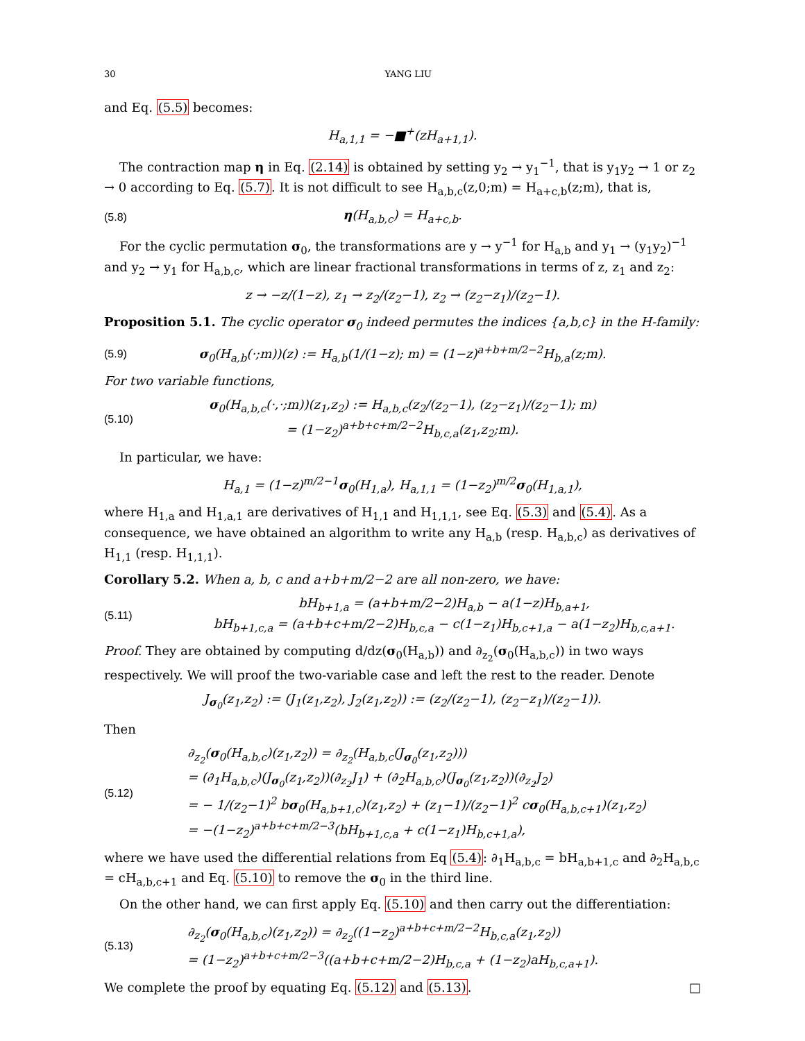30 YANG LIU
and Eq. (5.5) becomes:
H<sub>a,1,1</sub> = −■<sup>+</sup>(zH<sub>a+1,1</sub>).
The contraction map η in Eq. (2.14) is obtained by setting y<sub>2</sub> → y<sub>1</sub><sup>−1</sup>, that is y<sub>1</sub>y<sub>2</sub> → 1 or z<sub>2</sub> → 0 according to Eq. (5.7). It is not difficult to see H<sub>a,b,c</sub>(z,0;m) = H<sub>a+c,b</sub>(z;m), that is,
(5.8) η(H<sub>a,b,c</sub>) = H<sub>a+c,b</sub>.
For the cyclic permutation σ<sub>0</sub>, the transformations are y → y<sup>−1</sup> for H<sub>a,b</sub> and y<sub>1</sub> → (y<sub>1</sub>y<sub>2</sub>)<sup>−1</sup> and y<sub>2</sub> → y<sub>1</sub> for H<sub>a,b,c</sub>, which are linear fractional transformations in terms of z, z<sub>1</sub> and z<sub>2</sub>:
z → −z/(1−z), z<sub>1</sub> → z<sub>2</sub>/(z<sub>2</sub>−1), z<sub>2</sub> → (z<sub>2</sub>−z<sub>1</sub>)/(z<sub>2</sub>−1).
Proposition 5.1. The cyclic operator σ<sub>0</sub> indeed permutes the indices {a,b,c} in the H-family:
(5.9) σ<sub>0</sub>(H<sub>a,b</sub>(·;m))(z) := H<sub>a,b</sub>(1/(1−z); m) = (1−z)<sup>a+b+m/2−2</sup>H<sub>b,a</sub>(z;m).
For two variable functions,
(5.10) σ<sub>0</sub>(H<sub>a,b,c</sub>(·,·;m))(z<sub>1</sub>,z<sub>2</sub>) := H<sub>a,b,c</sub>(z<sub>2</sub>/(z<sub>2</sub>−1), (z<sub>2</sub>−z<sub>1</sub>)/(z<sub>2</sub>−1); m)
= (1−z<sub>2</sub>)<sup>a+b+c+m/2−2</sup>H<sub>b,c,a</sub>(z<sub>1</sub>,z<sub>2</sub>;m).
In particular, we have:
H<sub>a,1</sub> = (1−z)<sup>m/2−1</sup>σ<sub>0</sub>(H<sub>1,a</sub>), H<sub>a,1,1</sub> = (1−z<sub>2</sub>)<sup>m/2</sup>σ<sub>0</sub>(H<sub>1,a,1</sub>),
where H<sub>1,a</sub> and H<sub>1,a,1</sub> are derivatives of H<sub>1,1</sub> and H<sub>1,1,1</sub>, see Eq. (5.3) and (5.4). As a consequence, we have obtained an algorithm to write any H<sub>a,b</sub> (resp. H<sub>a,b,c</sub>) as derivatives of H<sub>1,1</sub> (resp. H<sub>1,1,1</sub>).
Corollary 5.2. When a, b, c and a+b+m/2−2 are all non-zero, we have:
(5.11) bH<sub>b+1,a</sub> = (a+b+m/2−2)H<sub>a,b</sub> − a(1−z)H<sub>b,a+1</sub>,
bH<sub>b+1,c,a</sub> = (a+b+c+m/2−2)H<sub>b,c,a</sub> − c(1−z<sub>1</sub>)H<sub>b,c+1,a</sub> − a(1−z<sub>2</sub>)H<sub>b,c,a+1</sub>.
Proof. They are obtained by computing d/dz(σ<sub>0</sub>(H<sub>a,b</sub>)) and ∂<sub>z<sub>2</sub></sub>(σ<sub>0</sub>(H<sub>a,b,c</sub>)) in two ways respectively. We will proof the two-variable case and left the rest to the reader. Denote
J<sub>σ<sub>0</sub></sub>(z<sub>1</sub>,z<sub>2</sub>) := (J<sub>1</sub>(z<sub>1</sub>,z<sub>2</sub>), J<sub>2</sub>(z<sub>1</sub>,z<sub>2</sub>)) := (z<sub>2</sub>/(z<sub>2</sub>−1), (z<sub>2</sub>−z<sub>1</sub>)/(z<sub>2</sub>−1)).
Then
(5.12) ∂<sub>z<sub>2</sub></sub>(σ<sub>0</sub>(H<sub>a,b,c</sub>)(z<sub>1</sub>,z<sub>2</sub>)) = ∂<sub>z<sub>2</sub></sub>(H<sub>a,b,c</sub>(J<sub>σ<sub>0</sub></sub>(z<sub>1</sub>,z<sub>2</sub>)))
= (∂<sub>1</sub>H<sub>a,b,c</sub>)(J<sub>σ<sub>0</sub></sub>(z<sub>1</sub>,z<sub>2</sub>))(∂<sub>z<sub>2</sub></sub>J<sub>1</sub>) + (∂<sub>2</sub>H<sub>a,b,c</sub>)(J<sub>σ<sub>0</sub></sub>(z<sub>1</sub>,z<sub>2</sub>))(∂<sub>z<sub>2</sub></sub>J<sub>2</sub>)
= − 1/(z<sub>2</sub>−1)<sup>2</sup> bσ<sub>0</sub>(H<sub>a,b+1,c</sub>)(z<sub>1</sub>,z<sub>2</sub>) + (z<sub>1</sub>−1)/(z<sub>2</sub>−1)<sup>2</sup> cσ<sub>0</sub>(H<sub>a,b,c+1</sub>)(z<sub>1</sub>,z<sub>2</sub>)
= −(1−z<sub>2</sub>)<sup>a+b+c+m/2−3</sup>(bH<sub>b+1,c,a</sub> + c(1−z<sub>1</sub>)H<sub>b,c+1,a</sub>),
where we have used the differential relations from Eq (5.4): ∂<sub>1</sub>H<sub>a,b,c</sub> = bH<sub>a,b+1,c</sub> and ∂<sub>2</sub>H<sub>a,b,c</sub> = cH<sub>a,b,c+1</sub> and Eq. (5.10) to remove the σ<sub>0</sub> in the third line.
On the other hand, we can first apply Eq. (5.10) and then carry out the differentiation:
(5.13) ∂<sub>z<sub>2</sub></sub>(σ<sub>0</sub>(H<sub>a,b,c</sub>)(z<sub>1</sub>,z<sub>2</sub>)) = ∂<sub>z<sub>2</sub></sub>((1−z<sub>2</sub>)<sup>a+b+c+m/2−2</sup>H<sub>b,c,a</sub>(z<sub>1</sub>,z<sub>2</sub>))
= (1−z<sub>2</sub>)<sup>a+b+c+m/2−3</sup>((a+b+c+m/2−2)H<sub>b,c,a</sub> + (1−z<sub>2</sub>)aH<sub>b,c,a+1</sub>).
We complete the proof by equating Eq. (5.12) and (5.13). □